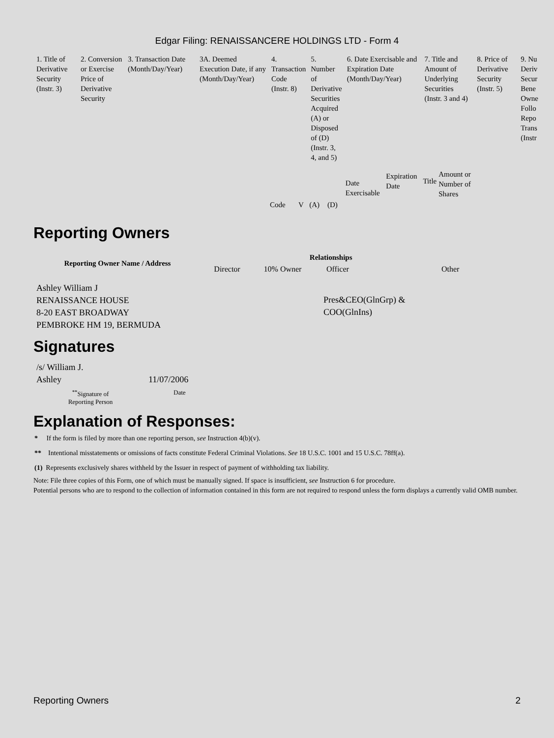Edgar Filing: RENAISSANCERE HOLDINGS LTD - Form 4
| 1. Title of Derivative Security (Instr. 3) | 2. Conversion or Exercise Price of Derivative Security | 3. Transaction Date (Month/Day/Year) | 3A. Deemed Execution Date, if any (Month/Day/Year) | 4. Transaction Code (Instr. 8) | | 5. Number of Derivative Securities Acquired (A) or Disposed of (D) (Instr. 3, 4, and 5) | | 6. Date Exercisable and Expiration Date (Month/Day/Year) | | 7. Title and Amount of Underlying Securities (Instr. 3 and 4) | | 8. Price of Derivative Security (Instr. 5) | 9. Nu Deriv Secur Bene Owne Follo Repo Trans (Instr |
| --- | --- | --- | --- | --- | --- | --- | --- | --- | --- | --- | --- | --- | --- |
| | | | | | | | | Date Exercisable | Expiration Date | Title | Amount or Number of Shares | | |
| | | | | Code | V | (A) | (D) | | | | | | |
Reporting Owners
| Reporting Owner Name / Address | Relationships | | | |
| --- | --- | --- | --- | --- |
| | Director | 10% Owner | Officer | Other |
| Ashley William J RENAISSANCE HOUSE 8-20 EAST BROADWAY PEMBROKE HM 19, BERMUDA | | | Pres&CEO(GlnGrp) & COO(GlnIns) | |
Signatures
| /s/ William J. Ashley | 11/07/2006 |
| <sup>**</sup> Signature of Reporting Person | Date |
Explanation of Responses:
* If the form is filed by more than one reporting person, see Instruction 4(b)(v).
** Intentional misstatements or omissions of facts constitute Federal Criminal Violations. See 18 U.S.C. 1001 and 15 U.S.C. 78ff(a).
(1) Represents exclusively shares withheld by the Issuer in respect of payment of withholding tax liability.
Note: File three copies of this Form, one of which must be manually signed. If space is insufficient, see Instruction 6 for procedure.
Potential persons who are to respond to the collection of information contained in this form are not required to respond unless the form displays a currently valid OMB number.
Reporting Owners 2